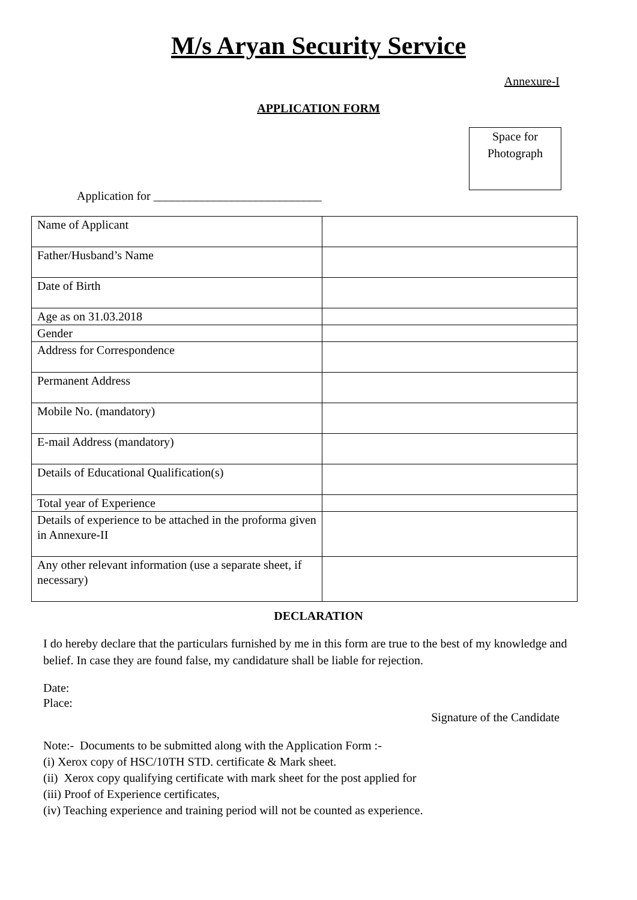M/s Aryan Security Service
Annexure-I
APPLICATION FORM
Space for
Photograph
Application for ____________________________
| Name of Applicant | |
| Father/Husband’s Name | |
| Date of Birth | |
| Age as on 31.03.2018 | |
| Gender | |
| Address for Correspondence | |
| Permanent Address | |
| Mobile No. (mandatory) | |
| E-mail Address (mandatory) | |
| Details of Educational Qualification(s) | |
| Total year of Experience | |
| Details of experience to be attached in the proforma given in Annexure-II | |
| Any other relevant information (use a separate sheet, if necessary) | |
DECLARATION
I do hereby declare that the particulars furnished by me in this form are true to the best of my knowledge and belief. In case they are found false, my candidature shall be liable for rejection.
Date:
Place:
Signature of the Candidate
Note:- Documents to be submitted along with the Application Form :-
(i) Xerox copy of HSC/10TH STD. certificate & Mark sheet.
(ii) Xerox copy qualifying certificate with mark sheet for the post applied for
(iii) Proof of Experience certificates,
(iv) Teaching experience and training period will not be counted as experience.